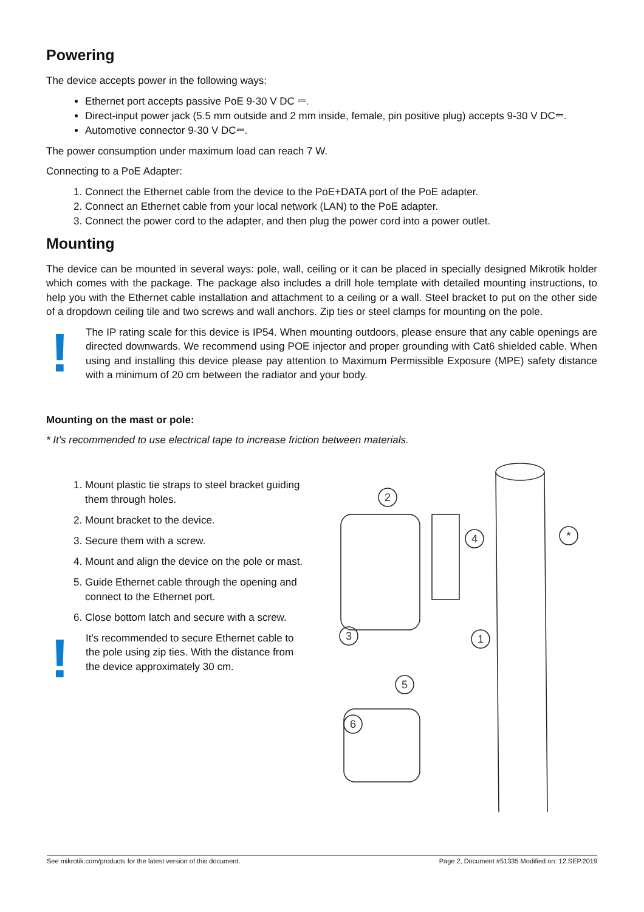Powering
The device accepts power in the following ways:
Ethernet port accepts passive PoE 9-30 V DC ⎓.
Direct-input power jack (5.5 mm outside and 2 mm inside, female, pin positive plug) accepts 9-30 V DC⎓.
Automotive connector 9-30 V DC⎓.
The power consumption under maximum load can reach 7 W.
Connecting to a PoE Adapter:
1. Connect the Ethernet cable from the device to the PoE+DATA port of the PoE adapter.
2. Connect an Ethernet cable from your local network (LAN) to the PoE adapter.
3. Connect the power cord to the adapter, and then plug the power cord into a power outlet.
Mounting
The device can be mounted in several ways: pole, wall, ceiling or it can be placed in specially designed Mikrotik holder which comes with the package. The package also includes a drill hole template with detailed mounting instructions, to help you with the Ethernet cable installation and attachment to a ceiling or a wall. Steel bracket to put on the other side of a dropdown ceiling tile and two screws and wall anchors. Zip ties or steel clamps for mounting on the pole.
!
The IP rating scale for this device is IP54. When mounting outdoors, please ensure that any cable openings are directed downwards. We recommend using POE injector and proper grounding with Cat6 shielded cable. When using and installing this device please pay attention to Maximum Permissible Exposure (MPE) safety distance with a minimum of 20 cm between the radiator and your body.
Mounting on the mast or pole:
* It's recommended to use electrical tape to increase friction between materials.
1. Mount plastic tie straps to steel bracket guiding them through holes.
2. Mount bracket to the device.
3. Secure them with a screw.
4. Mount and align the device on the pole or mast.
5. Guide Ethernet cable through the opening and connect to the Ethernet port.
6. Close bottom latch and secure with a screw.
!
It's recommended to secure Ethernet cable to the pole using zip ties. With the distance from the device approximately 30 cm.
2
4
*
1
3
5
6
See mikrotik.com/products for the latest version of this document. Page 2, Document #51335 Modified on: 12.SEP.2019